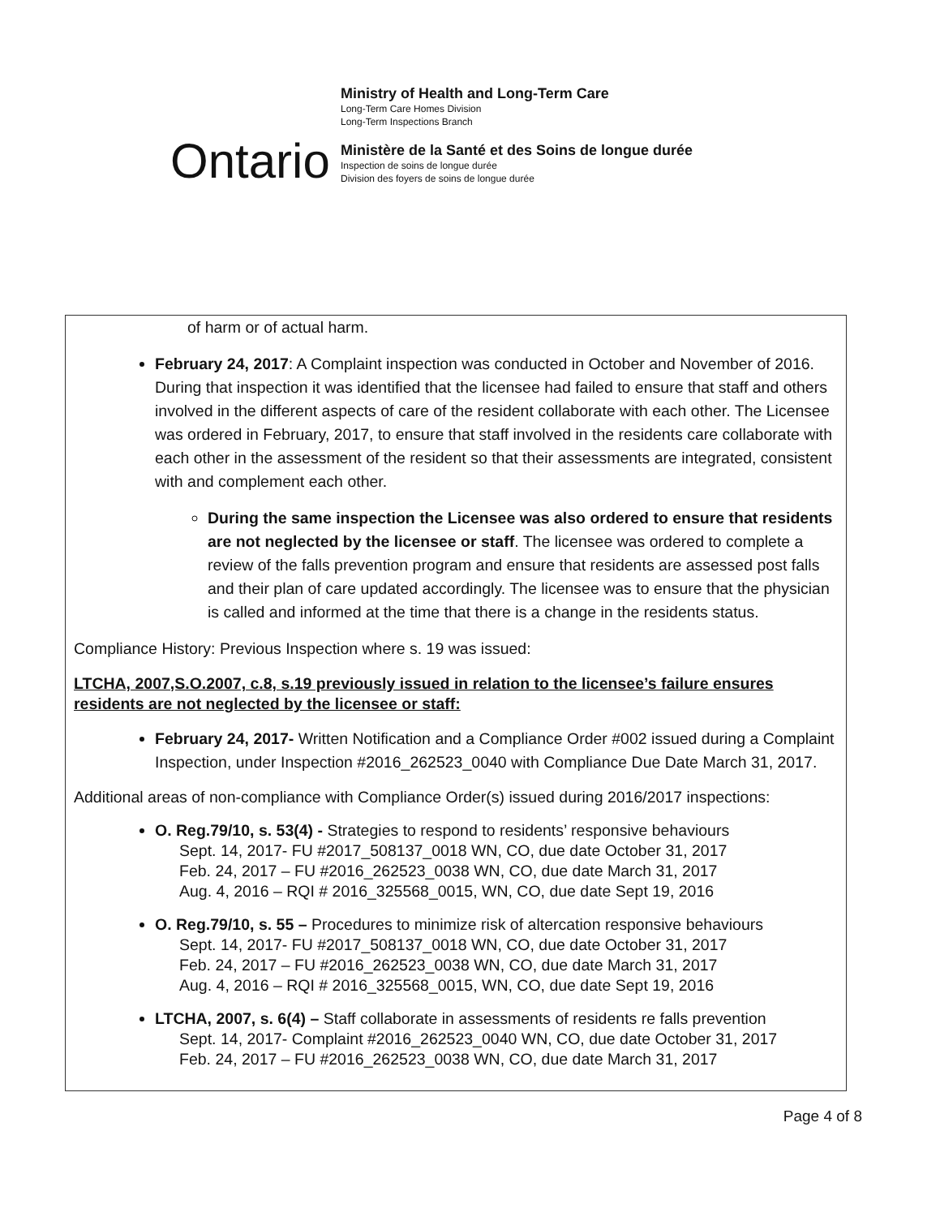Ontario
Ministry of Health and Long-Term Care
Long-Term Care Homes Division
Long-Term Inspections Branch
Ministère de la Santé et des Soins de longue durée
Inspection de soins de longue durée
Division des foyers de soins de longue durée
of harm or of actual harm.
February 24, 2017: A Complaint inspection was conducted in October and November of 2016. During that inspection it was identified that the licensee had failed to ensure that staff and others involved in the different aspects of care of the resident collaborate with each other. The Licensee was ordered in February, 2017, to ensure that staff involved in the residents care collaborate with each other in the assessment of the resident so that their assessments are integrated, consistent with and complement each other.
During the same inspection the Licensee was also ordered to ensure that residents are not neglected by the licensee or staff. The licensee was ordered to complete a review of the falls prevention program and ensure that residents are assessed post falls and their plan of care updated accordingly. The licensee was to ensure that the physician is called and informed at the time that there is a change in the residents status.
Compliance History: Previous Inspection where s. 19 was issued:
LTCHA, 2007,S.O.2007, c.8, s.19 previously issued in relation to the licensee’s failure ensures residents are not neglected by the licensee or staff:
February 24, 2017- Written Notification and a Compliance Order #002 issued during a Complaint Inspection, under Inspection #2016_262523_0040 with Compliance Due Date March 31, 2017.
Additional areas of non-compliance with Compliance Order(s) issued during 2016/2017 inspections:
O. Reg.79/10, s. 53(4) - Strategies to respond to residents’ responsive behaviours
Sept. 14, 2017- FU #2017_508137_0018 WN, CO, due date October 31, 2017
Feb. 24, 2017 – FU #2016_262523_0038 WN, CO, due date March 31, 2017
Aug. 4, 2016 – RQI # 2016_325568_0015, WN, CO, due date Sept 19, 2016
O. Reg.79/10, s. 55 – Procedures to minimize risk of altercation responsive behaviours
Sept. 14, 2017- FU #2017_508137_0018 WN, CO, due date October 31, 2017
Feb. 24, 2017 – FU #2016_262523_0038 WN, CO, due date March 31, 2017
Aug. 4, 2016 – RQI # 2016_325568_0015, WN, CO, due date Sept 19, 2016
LTCHA, 2007, s. 6(4) – Staff collaborate in assessments of residents re falls prevention
Sept. 14, 2017- Complaint #2016_262523_0040 WN, CO, due date October 31, 2017
Feb. 24, 2017 – FU #2016_262523_0038 WN, CO, due date March 31, 2017
Page 4 of 8